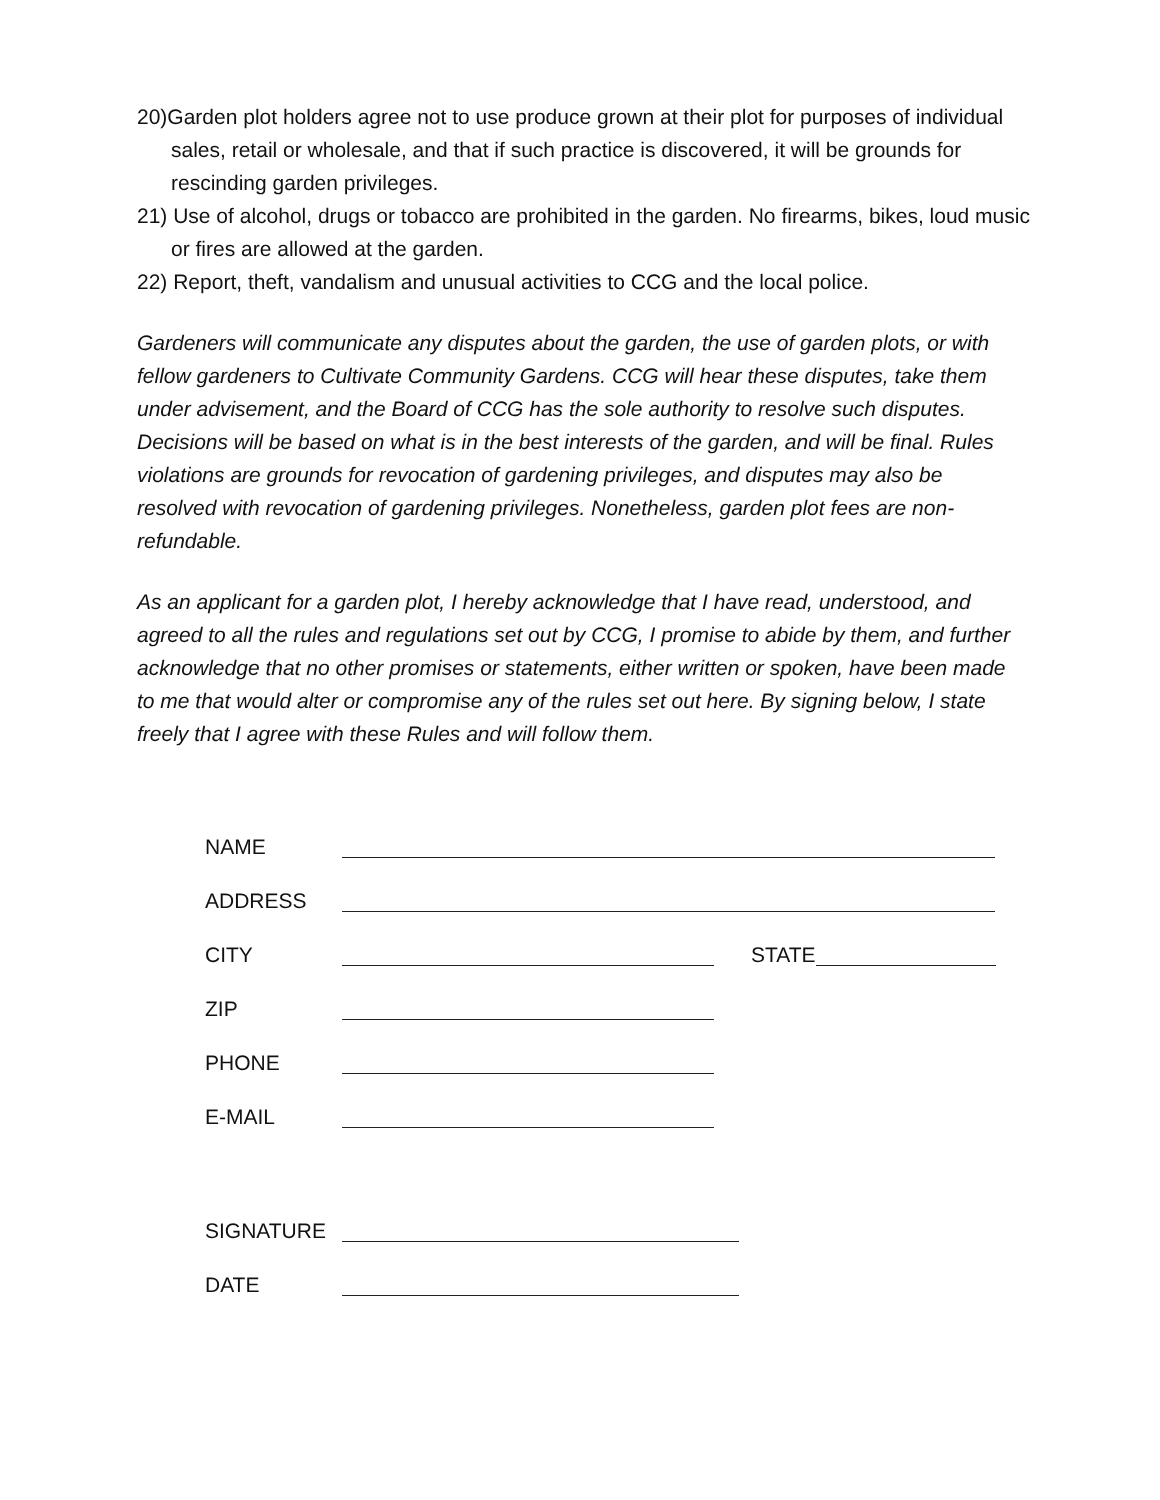20)Garden plot holders agree not to use produce grown at their plot for purposes of individual sales, retail or wholesale, and that if such practice is discovered, it will be grounds for rescinding garden privileges.
21) Use of alcohol, drugs or tobacco are prohibited in the garden. No firearms, bikes, loud music or fires are allowed at the garden.
22) Report, theft, vandalism and unusual activities to CCG and the local police.
Gardeners will communicate any disputes about the garden, the use of garden plots, or with fellow gardeners to Cultivate Community Gardens. CCG will hear these disputes, take them under advisement, and the Board of CCG has the sole authority to resolve such disputes. Decisions will be based on what is in the best interests of the garden, and will be final. Rules violations are grounds for revocation of gardening privileges, and disputes may also be resolved with revocation of gardening privileges. Nonetheless, garden plot fees are non-refundable.
As an applicant for a garden plot, I hereby acknowledge that I have read, understood, and agreed to all the rules and regulations set out by CCG, I promise to abide by them, and further acknowledge that no other promises or statements, either written or spoken, have been made to me that would alter or compromise any of the rules set out here. By signing below, I state freely that I agree with these Rules and will follow them.
NAME
ADDRESS
CITY STATE
ZIP
PHONE
E-MAIL
SIGNATURE
DATE